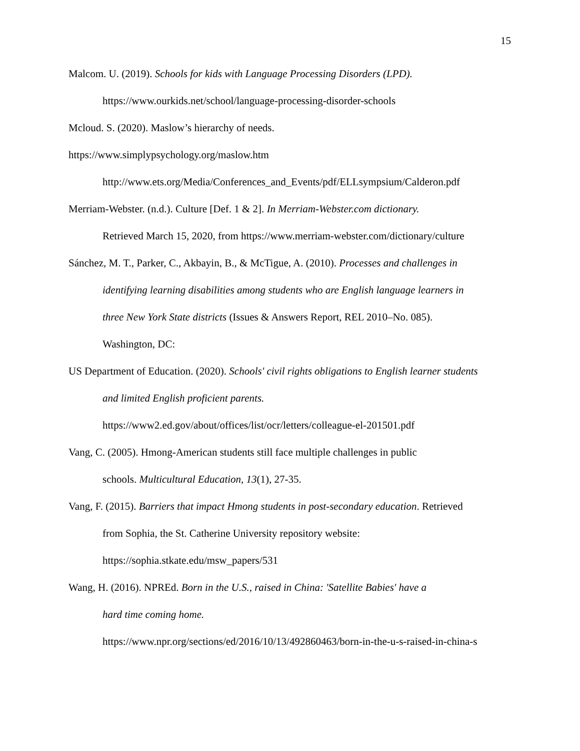15
Malcom. U. (2019). Schools for kids with Language Processing Disorders (LPD).
https://www.ourkids.net/school/language-processing-disorder-schools
Mcloud. S. (2020). Maslow’s hierarchy of needs.
https://www.simplypsychology.org/maslow.htm
http://www.ets.org/Media/Conferences_and_Events/pdf/ELLsympsium/Calderon.pdf
Merriam-Webster. (n.d.). Culture [Def. 1 & 2]. In Merriam-Webster.com dictionary.
Retrieved March 15, 2020, from https://www.merriam-webster.com/dictionary/culture
Sánchez, M. T., Parker, C., Akbayin, B., & McTigue, A. (2010). Processes and challenges in
identifying learning disabilities among students who are English language learners in
three New York State districts (Issues & Answers Report, REL 2010–No. 085).
Washington, DC:
US Department of Education. (2020). Schools' civil rights obligations to English learner students
and limited English proficient parents.
https://www2.ed.gov/about/offices/list/ocr/letters/colleague-el-201501.pdf
Vang, C. (2005). Hmong-American students still face multiple challenges in public
schools. Multicultural Education, 13(1), 27-35.
Vang, F. (2015). Barriers that impact Hmong students in post-secondary education. Retrieved
from Sophia, the St. Catherine University repository website:
https://sophia.stkate.edu/msw_papers/531
Wang, H. (2016). NPREd. Born in the U.S., raised in China: 'Satellite Babies' have a
hard time coming home.
https://www.npr.org/sections/ed/2016/10/13/492860463/born-in-the-u-s-raised-in-china-s